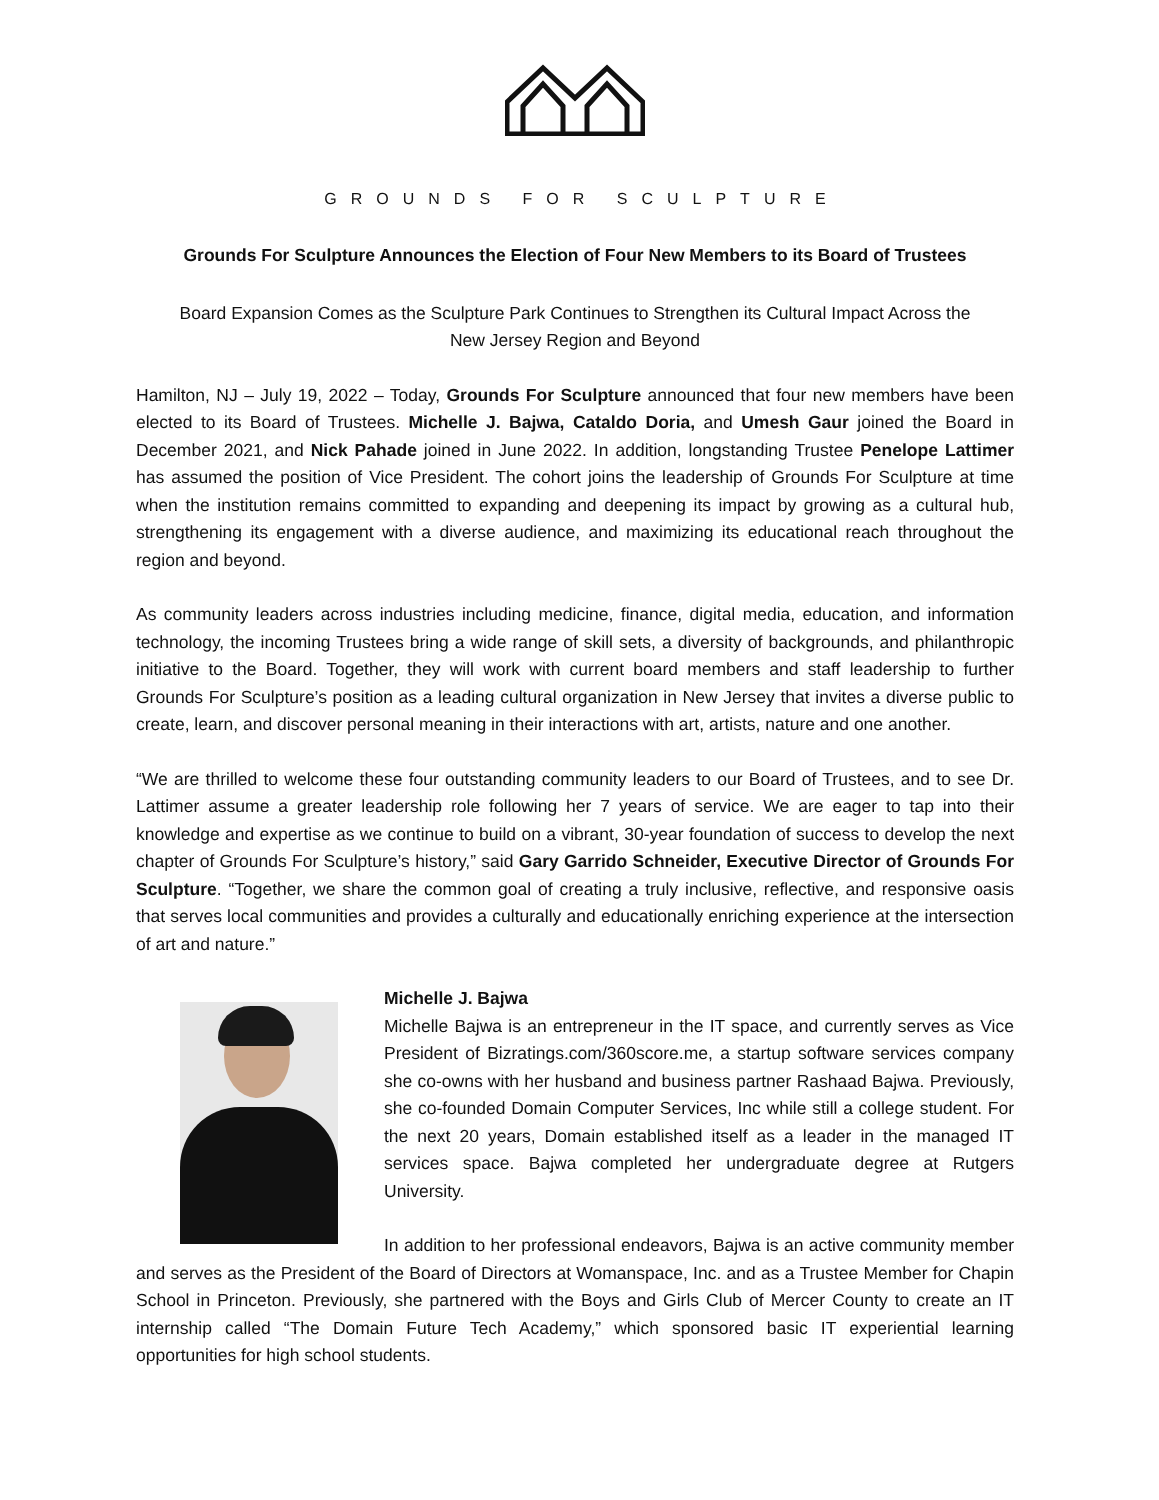GROUNDS FOR SCULPTURE
Grounds For Sculpture Announces the Election of Four New Members to its Board of Trustees
Board Expansion Comes as the Sculpture Park Continues to Strengthen its Cultural Impact Across the
New Jersey Region and Beyond
Hamilton, NJ – July 19, 2022 – Today, Grounds For Sculpture announced that four new members have been elected to its Board of Trustees. Michelle J. Bajwa, Cataldo Doria, and Umesh Gaur joined the Board in December 2021, and Nick Pahade joined in June 2022. In addition, longstanding Trustee Penelope Lattimer has assumed the position of Vice President. The cohort joins the leadership of Grounds For Sculpture at time when the institution remains committed to expanding and deepening its impact by growing as a cultural hub, strengthening its engagement with a diverse audience, and maximizing its educational reach throughout the region and beyond.
As community leaders across industries including medicine, finance, digital media, education, and information technology, the incoming Trustees bring a wide range of skill sets, a diversity of backgrounds, and philanthropic initiative to the Board. Together, they will work with current board members and staff leadership to further Grounds For Sculpture’s position as a leading cultural organization in New Jersey that invites a diverse public to create, learn, and discover personal meaning in their interactions with art, artists, nature and one another.
“We are thrilled to welcome these four outstanding community leaders to our Board of Trustees, and to see Dr. Lattimer assume a greater leadership role following her 7 years of service. We are eager to tap into their knowledge and expertise as we continue to build on a vibrant, 30-year foundation of success to develop the next chapter of Grounds For Sculpture’s history,” said Gary Garrido Schneider, Executive Director of Grounds For Sculpture. “Together, we share the common goal of creating a truly inclusive, reflective, and responsive oasis that serves local communities and provides a culturally and educationally enriching experience at the intersection of art and nature.”
Michelle J. Bajwa
Michelle Bajwa is an entrepreneur in the IT space, and currently serves as Vice President of Bizratings.com/360score.me, a startup software services company she co-owns with her husband and business partner Rashaad Bajwa. Previously, she co-founded Domain Computer Services, Inc while still a college student. For the next 20 years, Domain established itself as a leader in the managed IT services space. Bajwa completed her undergraduate degree at Rutgers University.
In addition to her professional endeavors, Bajwa is an active community member and serves as the President of the Board of Directors at Womanspace, Inc. and as a Trustee Member for Chapin School in Princeton. Previously, she partnered with the Boys and Girls Club of Mercer County to create an IT internship called “The Domain Future Tech Academy,” which sponsored basic IT experiential learning opportunities for high school students.